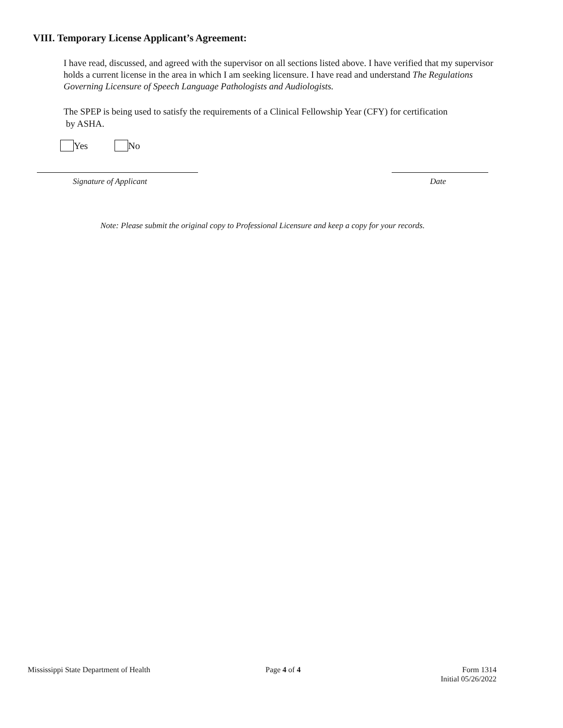VIII. Temporary License Applicant’s Agreement:
I have read, discussed, and agreed with the supervisor on all sections listed above. I have verified that my supervisor holds a current license in the area in which I am seeking licensure. I have read and understand The Regulations Governing Licensure of Speech Language Pathologists and Audiologists.
The SPEP is being used to satisfy the requirements of a Clinical Fellowship Year (CFY) for certification
by ASHA.
Yes No
Signature of Applicant Date
Note: Please submit the original copy to Professional Licensure and keep a copy for your records.
Mississippi State Department of Health
Page 4 of 4
Form 1314
Initial 05/26/2022